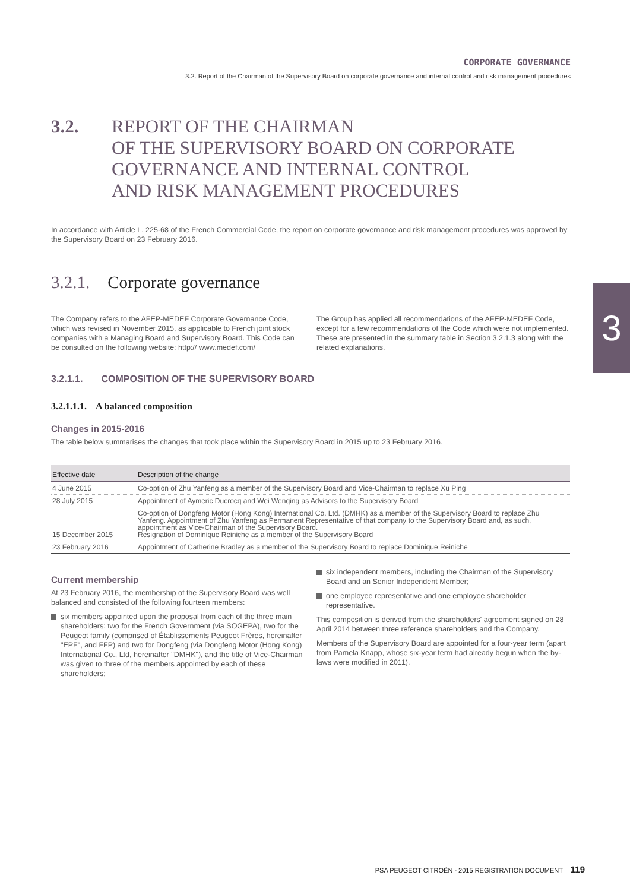CORPORATE GOVERNANCE
3.2. Report of the Chairman of the Supervisory Board on corporate governance and internal control and risk management procedures
3
3.2. REPORT OF THE CHAIRMAN
OF THE SUPERVISORY BOARD ON CORPORATE
GOVERNANCE AND INTERNAL CONTROL
AND RISK MANAGEMENT PROCEDURES
In accordance with Article L. 225-68 of the French Commercial Code, the report on corporate governance and risk management procedures was approved by the Supervisory Board on 23 February 2016.
3.2.1. Corporate governance
The Company refers to the AFEP-MEDEF Corporate Governance Code, which was revised in November 2015, as applicable to French joint stock companies with a Managing Board and Supervisory Board. This Code can be consulted on the following website: http:// www.medef.com/
The Group has applied all recommendations of the AFEP-MEDEF Code, except for a few recommendations of the Code which were not implemented. These are presented in the summary table in Section 3.2.1.3 along with the related explanations.
3.2.1.1. COMPOSITION OF THE SUPERVISORY BOARD
3.2.1.1.1. A balanced composition
Changes in 2015-2016
The table below summarises the changes that took place within the Supervisory Board in 2015 up to 23 February 2016.
| Effective date | Description of the change |
| --- | --- |
| 4 June 2015 | Co-option of Zhu Yanfeng as a member of the Supervisory Board and Vice-Chairman to replace Xu Ping |
| 28 July 2015 | Appointment of Aymeric Ducrocq and Wei Wenqing as Advisors to the Supervisory Board |
| 15 December 2015 | Co-option of Dongfeng Motor (Hong Kong) International Co. Ltd. (DMHK) as a member of the Supervisory Board to replace Zhu Yanfeng. Appointment of Zhu Yanfeng as Permanent Representative of that company to the Supervisory Board and, as such, appointment as Vice-Chairman of the Supervisory Board. Resignation of Dominique Reiniche as a member of the Supervisory Board |
| 23 February 2016 | Appointment of Catherine Bradley as a member of the Supervisory Board to replace Dominique Reiniche |
Current membership
At 23 February 2016, the membership of the Supervisory Board was well balanced and consisted of the following fourteen members:
six members appointed upon the proposal from each of the three main shareholders: two for the French Government (via SOGEPA), two for the Peugeot family (comprised of Établissements Peugeot Frères, hereinafter "EPF", and FFP) and two for Dongfeng (via Dongfeng Motor (Hong Kong) International Co., Ltd, hereinafter "DMHK"), and the title of Vice-Chairman was given to three of the members appointed by each of these shareholders;
six independent members, including the Chairman of the Supervisory Board and an Senior Independent Member;
one employee representative and one employee shareholder representative.
This composition is derived from the shareholders' agreement signed on 28 April 2014 between three reference shareholders and the Company.
Members of the Supervisory Board are appointed for a four-year term (apart from Pamela Knapp, whose six-year term had already begun when the by-laws were modified in 2011).
PSA PEUGEOT CITROËN - 2015 REGISTRATION DOCUMENT 119